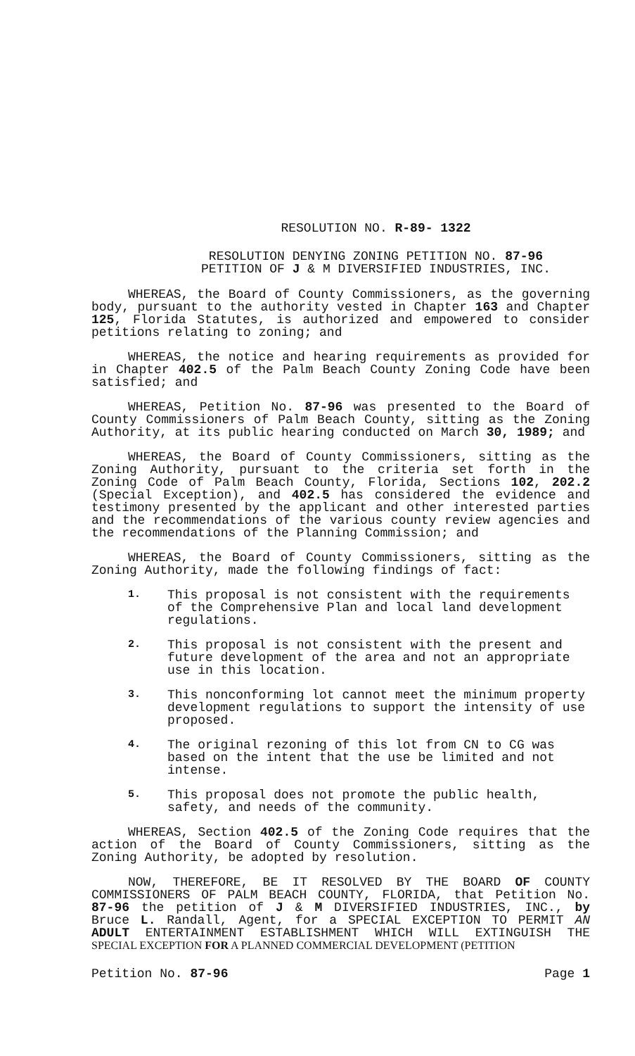RESOLUTION NO. R-89- 1322
RESOLUTION DENYING ZONING PETITION NO. 87-96
PETITION OF J & M DIVERSIFIED INDUSTRIES, INC.
WHEREAS, the Board of County Commissioners, as the governing body, pursuant to the authority vested in Chapter 163 and Chapter 125, Florida Statutes, is authorized and empowered to consider petitions relating to zoning; and
WHEREAS, the notice and hearing requirements as provided for in Chapter 402.5 of the Palm Beach County Zoning Code have been satisfied; and
WHEREAS, Petition No. 87-96 was presented to the Board of County Commissioners of Palm Beach County, sitting as the Zoning Authority, at its public hearing conducted on March 30, 1989; and
WHEREAS, the Board of County Commissioners, sitting as the Zoning Authority, pursuant to the criteria set forth in the Zoning Code of Palm Beach County, Florida, Sections 102, 202.2 (Special Exception), and 402.5 has considered the evidence and testimony presented by the applicant and other interested parties and the recommendations of the various county review agencies and the recommendations of the Planning Commission; and
WHEREAS, the Board of County Commissioners, sitting as the Zoning Authority, made the following findings of fact:
1. This proposal is not consistent with the requirements of the Comprehensive Plan and local land development regulations.
2. This proposal is not consistent with the present and future development of the area and not an appropriate use in this location.
3. This nonconforming lot cannot meet the minimum property development regulations to support the intensity of use proposed.
4. The original rezoning of this lot from CN to CG was based on the intent that the use be limited and not intense.
5. This proposal does not promote the public health, safety, and needs of the community.
WHEREAS, Section 402.5 of the Zoning Code requires that the action of the Board of County Commissioners, sitting as the Zoning Authority, be adopted by resolution.
NOW, THEREFORE, BE IT RESOLVED BY THE BOARD OF COUNTY COMMISSIONERS OF PALM BEACH COUNTY, FLORIDA, that Petition No. 87-96 the petition of J & M DIVERSIFIED INDUSTRIES, INC., by Bruce L. Randall, Agent, for a SPECIAL EXCEPTION TO PERMIT AN ADULT ENTERTAINMENT ESTABLISHMENT WHICH WILL EXTINGUISH THE SPECIAL EXCEPTION FOR A PLANNED COMMERCIAL DEVELOPMENT (PETITION
Petition No. 87-96 Page 1